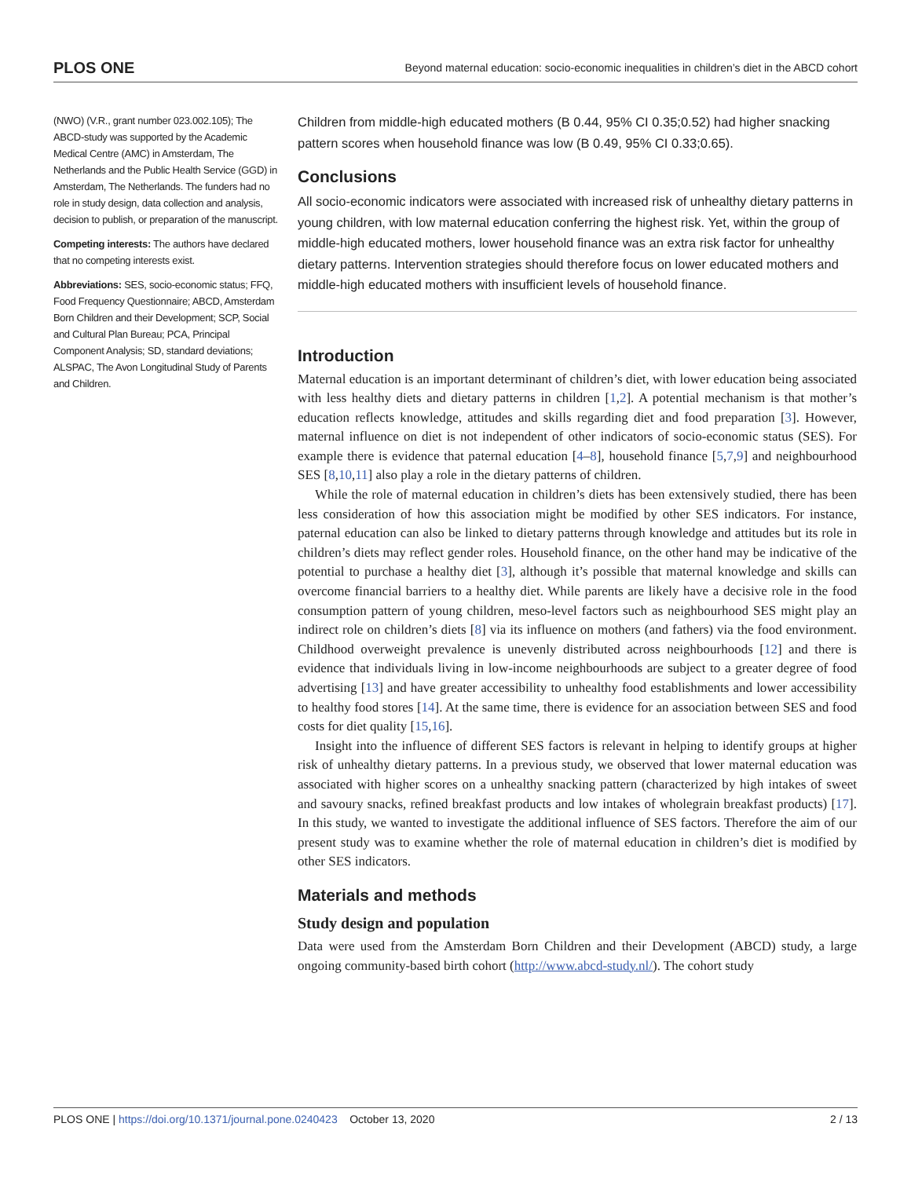PLOS ONE Beyond maternal education: socio-economic inequalities in children’s diet in the ABCD cohort
(NWO) (V.R., grant number 023.002.105); The ABCD-study was supported by the Academic Medical Centre (AMC) in Amsterdam, The Netherlands and the Public Health Service (GGD) in Amsterdam, The Netherlands. The funders had no role in study design, data collection and analysis, decision to publish, or preparation of the manuscript.
Competing interests: The authors have declared that no competing interests exist.
Abbreviations: SES, socio-economic status; FFQ, Food Frequency Questionnaire; ABCD, Amsterdam Born Children and their Development; SCP, Social and Cultural Plan Bureau; PCA, Principal Component Analysis; SD, standard deviations; ALSPAC, The Avon Longitudinal Study of Parents and Children.
Children from middle-high educated mothers (B 0.44, 95% CI 0.35;0.52) had higher snacking pattern scores when household finance was low (B 0.49, 95% CI 0.33;0.65).
Conclusions
All socio-economic indicators were associated with increased risk of unhealthy dietary patterns in young children, with low maternal education conferring the highest risk. Yet, within the group of middle-high educated mothers, lower household finance was an extra risk factor for unhealthy dietary patterns. Intervention strategies should therefore focus on lower educated mothers and middle-high educated mothers with insufficient levels of household finance.
Introduction
Maternal education is an important determinant of children’s diet, with lower education being associated with less healthy diets and dietary patterns in children [1,2]. A potential mechanism is that mother’s education reflects knowledge, attitudes and skills regarding diet and food preparation [3]. However, maternal influence on diet is not independent of other indicators of socio-economic status (SES). For example there is evidence that paternal education [4–8], household finance [5,7,9] and neighbourhood SES [8,10,11] also play a role in the dietary patterns of children.
While the role of maternal education in children’s diets has been extensively studied, there has been less consideration of how this association might be modified by other SES indicators. For instance, paternal education can also be linked to dietary patterns through knowledge and attitudes but its role in children’s diets may reflect gender roles. Household finance, on the other hand may be indicative of the potential to purchase a healthy diet [3], although it’s possible that maternal knowledge and skills can overcome financial barriers to a healthy diet. While parents are likely have a decisive role in the food consumption pattern of young children, meso-level factors such as neighbourhood SES might play an indirect role on children’s diets [8] via its influence on mothers (and fathers) via the food environment. Childhood overweight prevalence is unevenly distributed across neighbourhoods [12] and there is evidence that individuals living in low-income neighbourhoods are subject to a greater degree of food advertising [13] and have greater accessibility to unhealthy food establishments and lower accessibility to healthy food stores [14]. At the same time, there is evidence for an association between SES and food costs for diet quality [15,16].
Insight into the influence of different SES factors is relevant in helping to identify groups at higher risk of unhealthy dietary patterns. In a previous study, we observed that lower maternal education was associated with higher scores on a unhealthy snacking pattern (characterized by high intakes of sweet and savoury snacks, refined breakfast products and low intakes of wholegrain breakfast products) [17]. In this study, we wanted to investigate the additional influence of SES factors. Therefore the aim of our present study was to examine whether the role of maternal education in children’s diet is modified by other SES indicators.
Materials and methods
Study design and population
Data were used from the Amsterdam Born Children and their Development (ABCD) study, a large ongoing community-based birth cohort (http://www.abcd-study.nl/). The cohort study
PLOS ONE | https://doi.org/10.1371/journal.pone.0240423 October 13, 2020 2 / 13